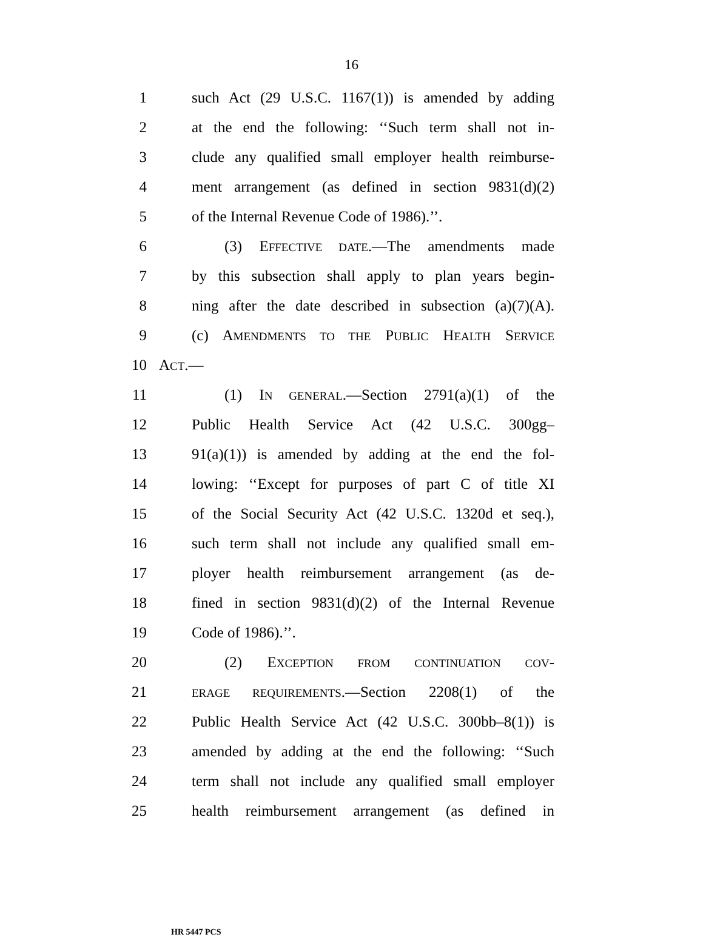16
1 such Act (29 U.S.C. 1167(1)) is amended by adding
2 at the end the following: ‘‘Such term shall not in-
3 clude any qualified small employer health reimburse-
4 ment arrangement (as defined in section 9831(d)(2)
5 of the Internal Revenue Code of 1986).’’.
6 (3) EFFECTIVE DATE.—The amendments made
7 by this subsection shall apply to plan years begin-
8 ning after the date described in subsection (a)(7)(A).
9 (c) AMENDMENTS TO THE PUBLIC HEALTH SERVICE
10 ACT.—
11 (1) IN GENERAL.—Section 2791(a)(1) of the
12 Public Health Service Act (42 U.S.C. 300gg–
13 91(a)(1)) is amended by adding at the end the fol-
14 lowing: ‘‘Except for purposes of part C of title XI
15 of the Social Security Act (42 U.S.C. 1320d et seq.),
16 such term shall not include any qualified small em-
17 ployer health reimbursement arrangement (as de-
18 fined in section 9831(d)(2) of the Internal Revenue
19 Code of 1986).’’.
20 (2) EXCEPTION FROM CONTINUATION COV-
21 ERAGE REQUIREMENTS.—Section 2208(1) of the
22 Public Health Service Act (42 U.S.C. 300bb–8(1)) is
23 amended by adding at the end the following: ‘‘Such
24 term shall not include any qualified small employer
25 health reimbursement arrangement (as defined in
HR 5447 PCS